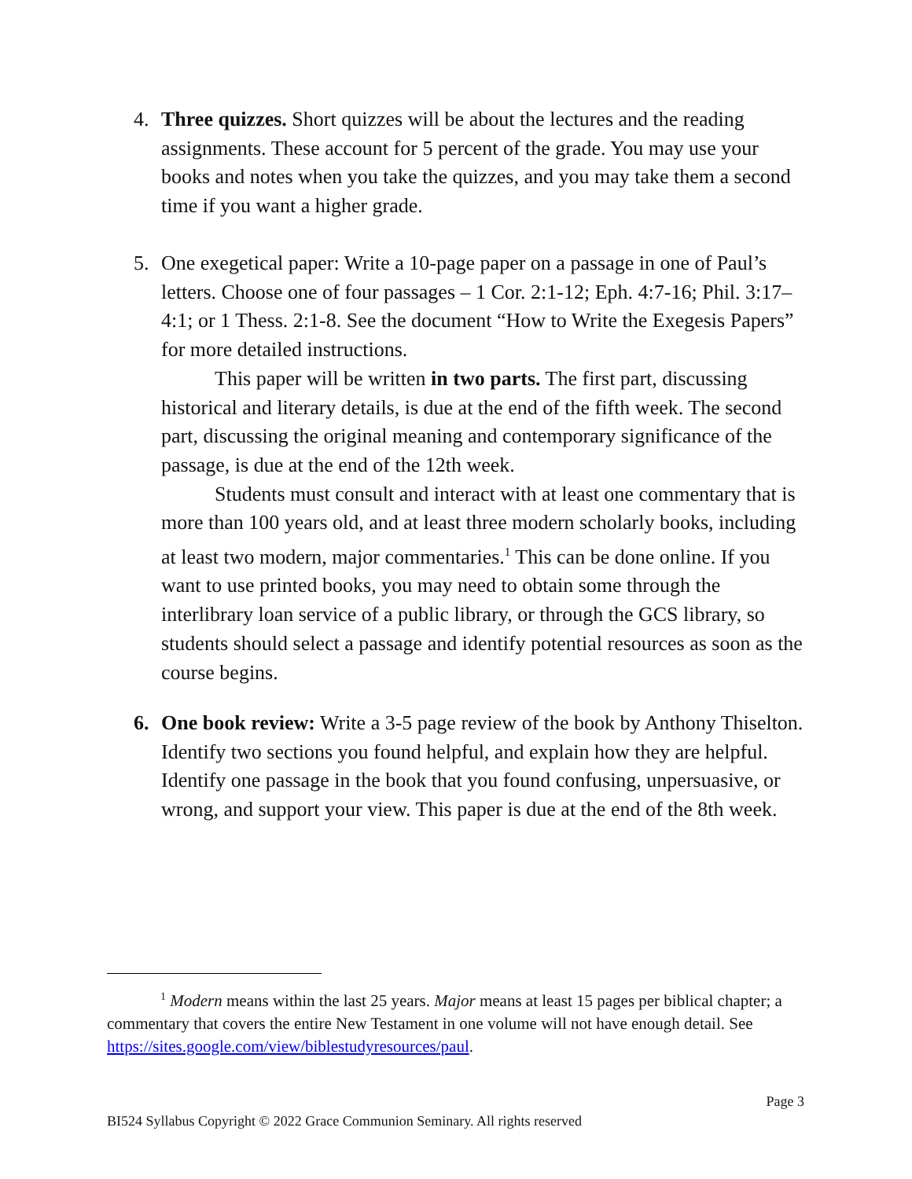4. Three quizzes. Short quizzes will be about the lectures and the reading assignments. These account for 5 percent of the grade. You may use your books and notes when you take the quizzes, and you may take them a second time if you want a higher grade.
5. One exegetical paper: Write a 10-page paper on a passage in one of Paul’s letters. Choose one of four passages – 1 Cor. 2:1-12; Eph. 4:7-16; Phil. 3:17–4:1; or 1 Thess. 2:1-8. See the document “How to Write the Exegesis Papers” for more detailed instructions.
This paper will be written in two parts. The first part, discussing historical and literary details, is due at the end of the fifth week. The second part, discussing the original meaning and contemporary significance of the passage, is due at the end of the 12th week.
Students must consult and interact with at least one commentary that is more than 100 years old, and at least three modern scholarly books, including at least two modern, major commentaries.<sup>1</sup> This can be done online. If you want to use printed books, you may need to obtain some through the interlibrary loan service of a public library, or through the GCS library, so students should select a passage and identify potential resources as soon as the course begins.
6. One book review: Write a 3-5 page review of the book by Anthony Thiselton. Identify two sections you found helpful, and explain how they are helpful. Identify one passage in the book that you found confusing, unpersuasive, or wrong, and support your view. This paper is due at the end of the 8th week.
<sup>1</sup> Modern means within the last 25 years. Major means at least 15 pages per biblical chapter; a commentary that covers the entire New Testament in one volume will not have enough detail. See https://sites.google.com/view/biblestudyresources/paul.
Page 3
BI524 Syllabus Copyright © 2022 Grace Communion Seminary. All rights reserved